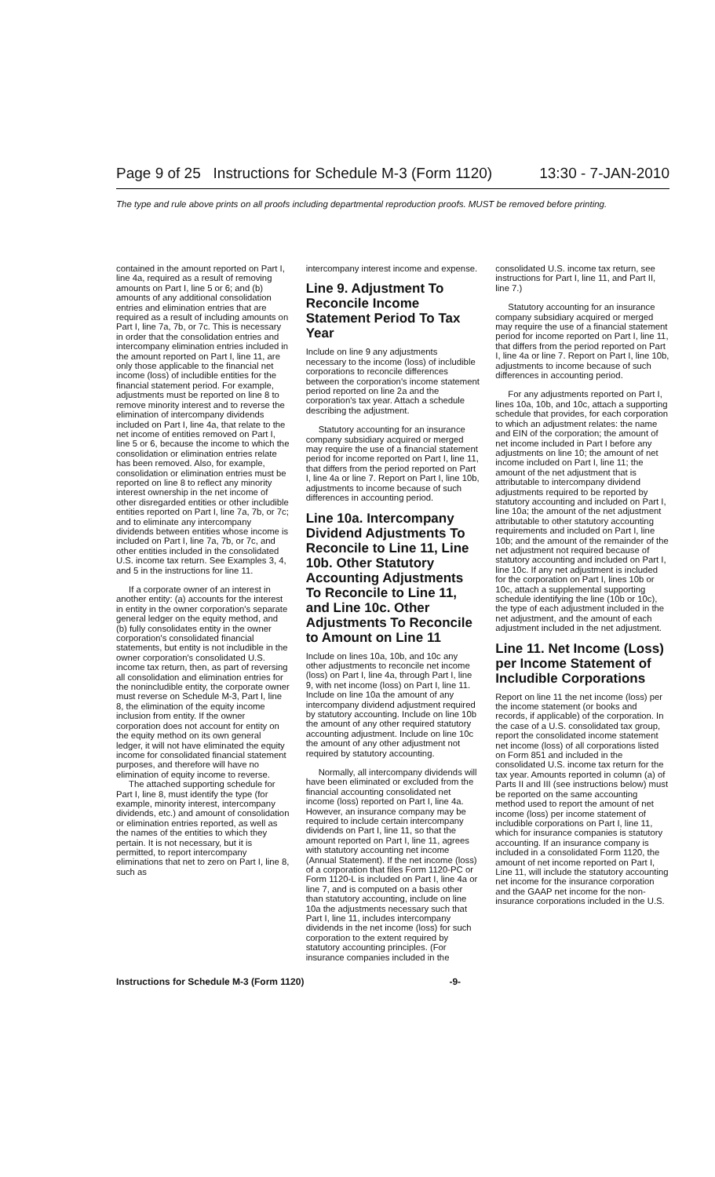Page 9 of 25 Instructions for Schedule M-3 (Form 1120) 13:30 - 7-JAN-2010
The type and rule above prints on all proofs including departmental reproduction proofs. MUST be removed before printing.
contained in the amount reported on Part I, line 4a, required as a result of removing amounts on Part I, line 5 or 6; and (b) amounts of any additional consolidation entries and elimination entries that are required as a result of including amounts on Part I, line 7a, 7b, or 7c. This is necessary in order that the consolidation entries and intercompany elimination entries included in the amount reported on Part I, line 11, are only those applicable to the financial net income (loss) of includible entities for the financial statement period. For example, adjustments must be reported on line 8 to remove minority interest and to reverse the elimination of intercompany dividends included on Part I, line 4a, that relate to the net income of entities removed on Part I, line 5 or 6, because the income to which the consolidation or elimination entries relate has been removed. Also, for example, consolidation or elimination entries must be reported on line 8 to reflect any minority interest ownership in the net income of other disregarded entities or other includible entities reported on Part I, line 7a, 7b, or 7c; and to eliminate any intercompany dividends between entities whose income is included on Part I, line 7a, 7b, or 7c, and other entities included in the consolidated U.S. income tax return. See Examples 3, 4, and 5 in the instructions for line 11.
If a corporate owner of an interest in another entity: (a) accounts for the interest in entity in the owner corporation's separate general ledger on the equity method, and (b) fully consolidates entity in the owner corporation's consolidated financial statements, but entity is not includible in the owner corporation's consolidated U.S. income tax return, then, as part of reversing all consolidation and elimination entries for the nonincludible entity, the corporate owner must reverse on Schedule M-3, Part I, line 8, the elimination of the equity income inclusion from entity. If the owner corporation does not account for entity on the equity method on its own general ledger, it will not have eliminated the equity income for consolidated financial statement purposes, and therefore will have no elimination of equity income to reverse.
The attached supporting schedule for Part I, line 8, must identify the type (for example, minority interest, intercompany dividends, etc.) and amount of consolidation or elimination entries reported, as well as the names of the entities to which they pertain. It is not necessary, but it is permitted, to report intercompany eliminations that net to zero on Part I, line 8, such as
intercompany interest income and expense.
Line 9. Adjustment To Reconcile Income Statement Period To Tax Year
Include on line 9 any adjustments necessary to the income (loss) of includible corporations to reconcile differences between the corporation's income statement period reported on line 2a and the corporation's tax year. Attach a schedule describing the adjustment.
Statutory accounting for an insurance company subsidiary acquired or merged may require the use of a financial statement period for income reported on Part I, line 11, that differs from the period reported on Part I, line 4a or line 7. Report on Part I, line 10b, adjustments to income because of such differences in accounting period.
Line 10a. Intercompany Dividend Adjustments To Reconcile to Line 11, Line 10b. Other Statutory Accounting Adjustments To Reconcile to Line 11, and Line 10c. Other Adjustments To Reconcile to Amount on Line 11
Include on lines 10a, 10b, and 10c any other adjustments to reconcile net income (loss) on Part I, line 4a, through Part I, line 9, with net income (loss) on Part I, line 11. Include on line 10a the amount of any intercompany dividend adjustment required by statutory accounting. Include on line 10b the amount of any other required statutory accounting adjustment. Include on line 10c the amount of any other adjustment not required by statutory accounting.
Normally, all intercompany dividends will have been eliminated or excluded from the financial accounting consolidated net income (loss) reported on Part I, line 4a. However, an insurance company may be required to include certain intercompany dividends on Part I, line 11, so that the amount reported on Part I, line 11, agrees with statutory accounting net income (Annual Statement). If the net income (loss) of a corporation that files Form 1120-PC or Form 1120-L is included on Part I, line 4a or line 7, and is computed on a basis other than statutory accounting, include on line 10a the adjustments necessary such that Part I, line 11, includes intercompany dividends in the net income (loss) for such corporation to the extent required by statutory accounting principles. (For insurance companies included in the
consolidated U.S. income tax return, see instructions for Part I, line 11, and Part II, line 7.)
Statutory accounting for an insurance company subsidiary acquired or merged may require the use of a financial statement period for income reported on Part I, line 11, that differs from the period reported on Part I, line 4a or line 7. Report on Part I, line 10b, adjustments to income because of such differences in accounting period.
For any adjustments reported on Part I, lines 10a, 10b, and 10c, attach a supporting schedule that provides, for each corporation to which an adjustment relates: the name and EIN of the corporation; the amount of net income included in Part I before any adjustments on line 10; the amount of net income included on Part I, line 11; the amount of the net adjustment that is attributable to intercompany dividend adjustments required to be reported by statutory accounting and included on Part I, line 10a; the amount of the net adjustment attributable to other statutory accounting requirements and included on Part I, line 10b; and the amount of the remainder of the net adjustment not required because of statutory accounting and included on Part I, line 10c. If any net adjustment is included for the corporation on Part I, lines 10b or 10c, attach a supplemental supporting schedule identifying the line (10b or 10c), the type of each adjustment included in the net adjustment, and the amount of each adjustment included in the net adjustment.
Line 11. Net Income (Loss) per Income Statement of Includible Corporations
Report on line 11 the net income (loss) per the income statement (or books and records, if applicable) of the corporation. In the case of a U.S. consolidated tax group, report the consolidated income statement net income (loss) of all corporations listed on Form 851 and included in the consolidated U.S. income tax return for the tax year. Amounts reported in column (a) of Parts II and III (see instructions below) must be reported on the same accounting method used to report the amount of net income (loss) per income statement of includible corporations on Part I, line 11, which for insurance companies is statutory accounting. If an insurance company is included in a consolidated Form 1120, the amount of net income reported on Part I, Line 11, will include the statutory accounting net income for the insurance corporation and the GAAP net income for the non-insurance corporations included in the U.S.
Instructions for Schedule M-3 (Form 1120) -9-